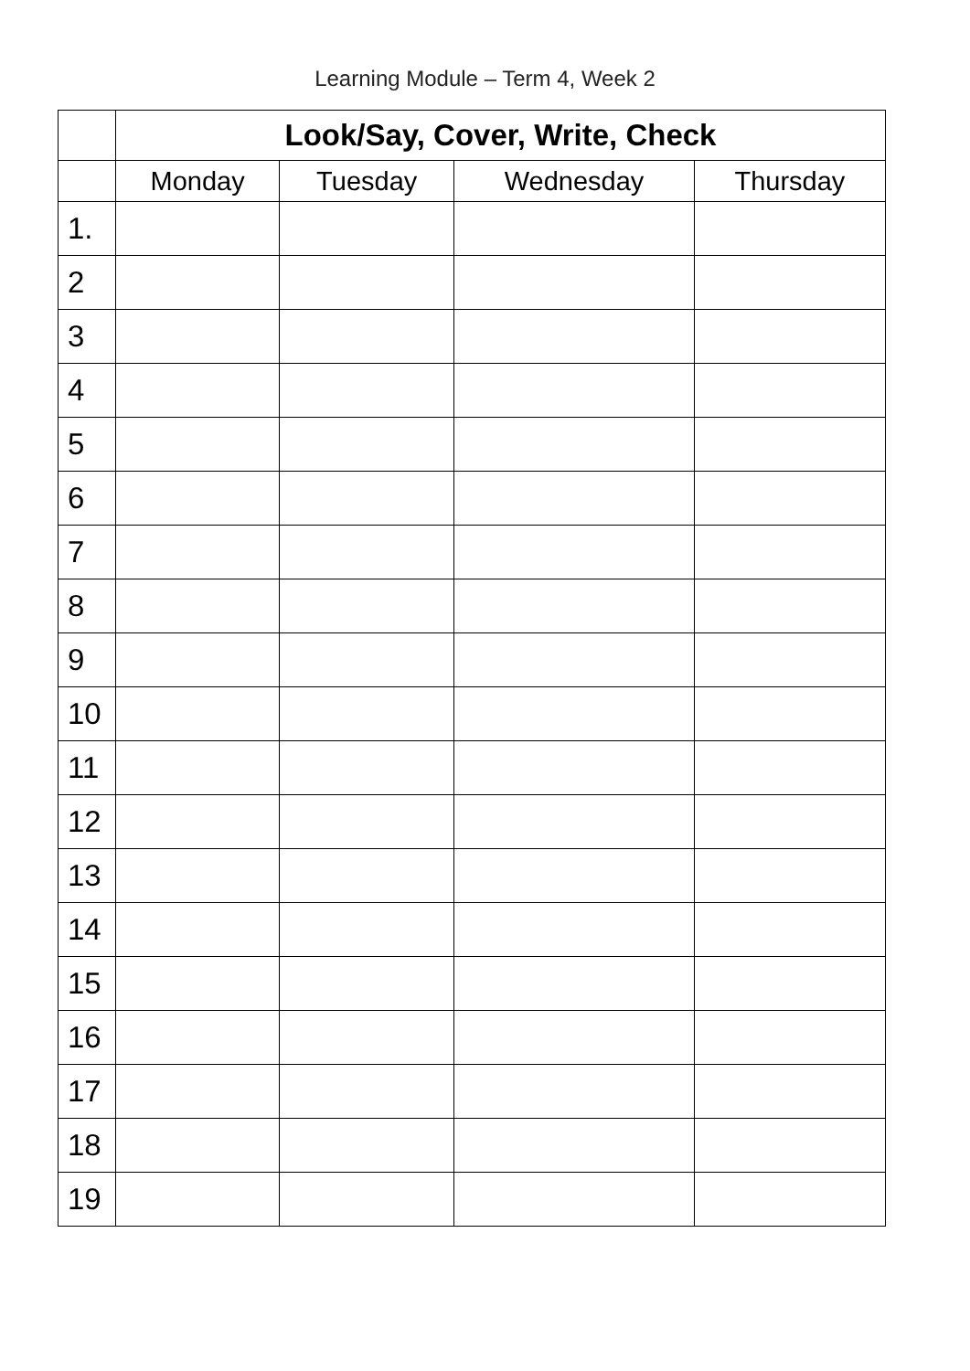Learning Module – Term 4, Week 2
| | Look/Say, Cover, Write, Check | | | |
| --- | --- | --- | --- | --- |
| | Monday | Tuesday | Wednesday | Thursday |
| 1. | | | | |
| 2 | | | | |
| 3 | | | | |
| 4 | | | | |
| 5 | | | | |
| 6 | | | | |
| 7 | | | | |
| 8 | | | | |
| 9 | | | | |
| 10 | | | | |
| 11 | | | | |
| 12 | | | | |
| 13 | | | | |
| 14 | | | | |
| 15 | | | | |
| 16 | | | | |
| 17 | | | | |
| 18 | | | | |
| 19 | | | | |